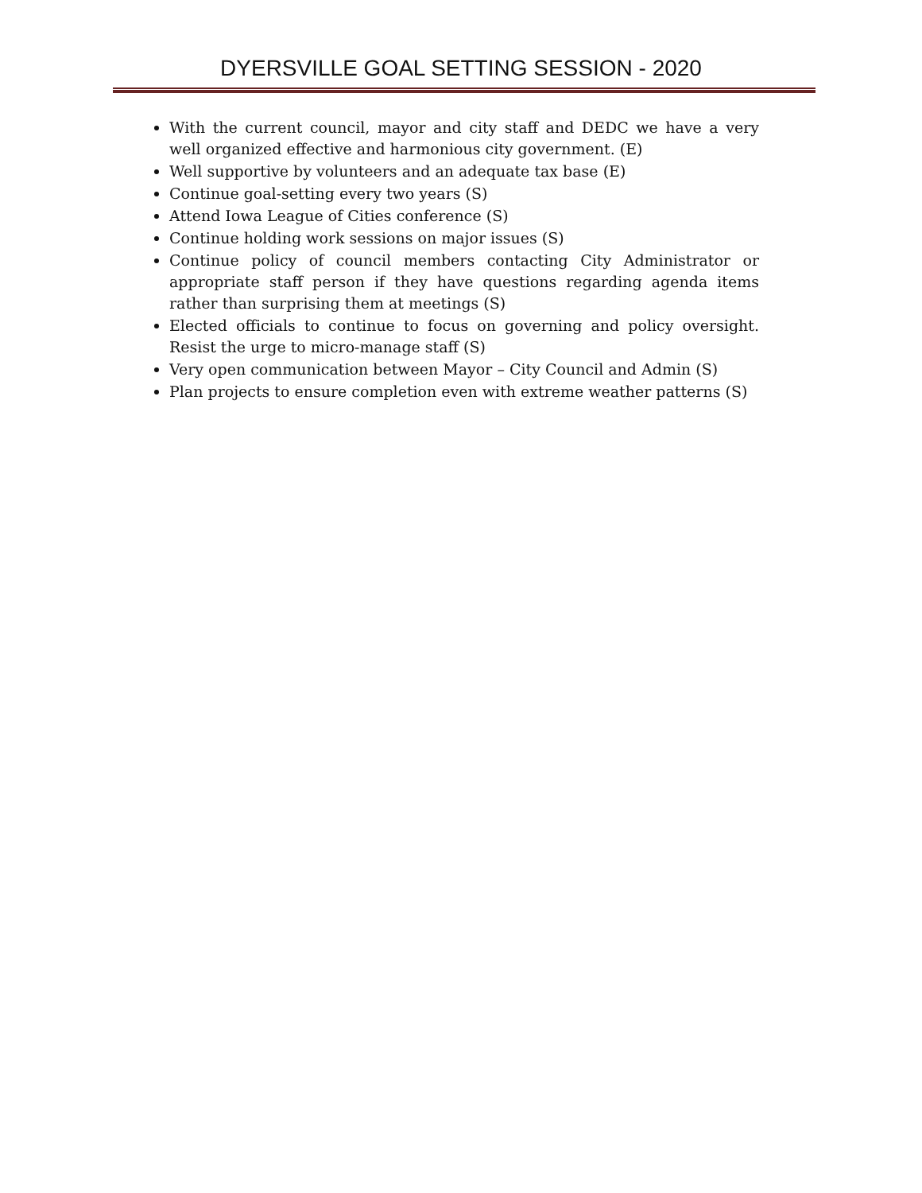DYERSVILLE GOAL SETTING SESSION - 2020
With the current council, mayor and city staff and DEDC we have a very well organized effective and harmonious city government. (E)
Well supportive by volunteers and an adequate tax base (E)
Continue goal-setting every two years (S)
Attend Iowa League of Cities conference (S)
Continue holding work sessions on major issues (S)
Continue policy of council members contacting City Administrator or appropriate staff person if they have questions regarding agenda items rather than surprising them at meetings (S)
Elected officials to continue to focus on governing and policy oversight. Resist the urge to micro-manage staff (S)
Very open communication between Mayor – City Council and Admin (S)
Plan projects to ensure completion even with extreme weather patterns (S)